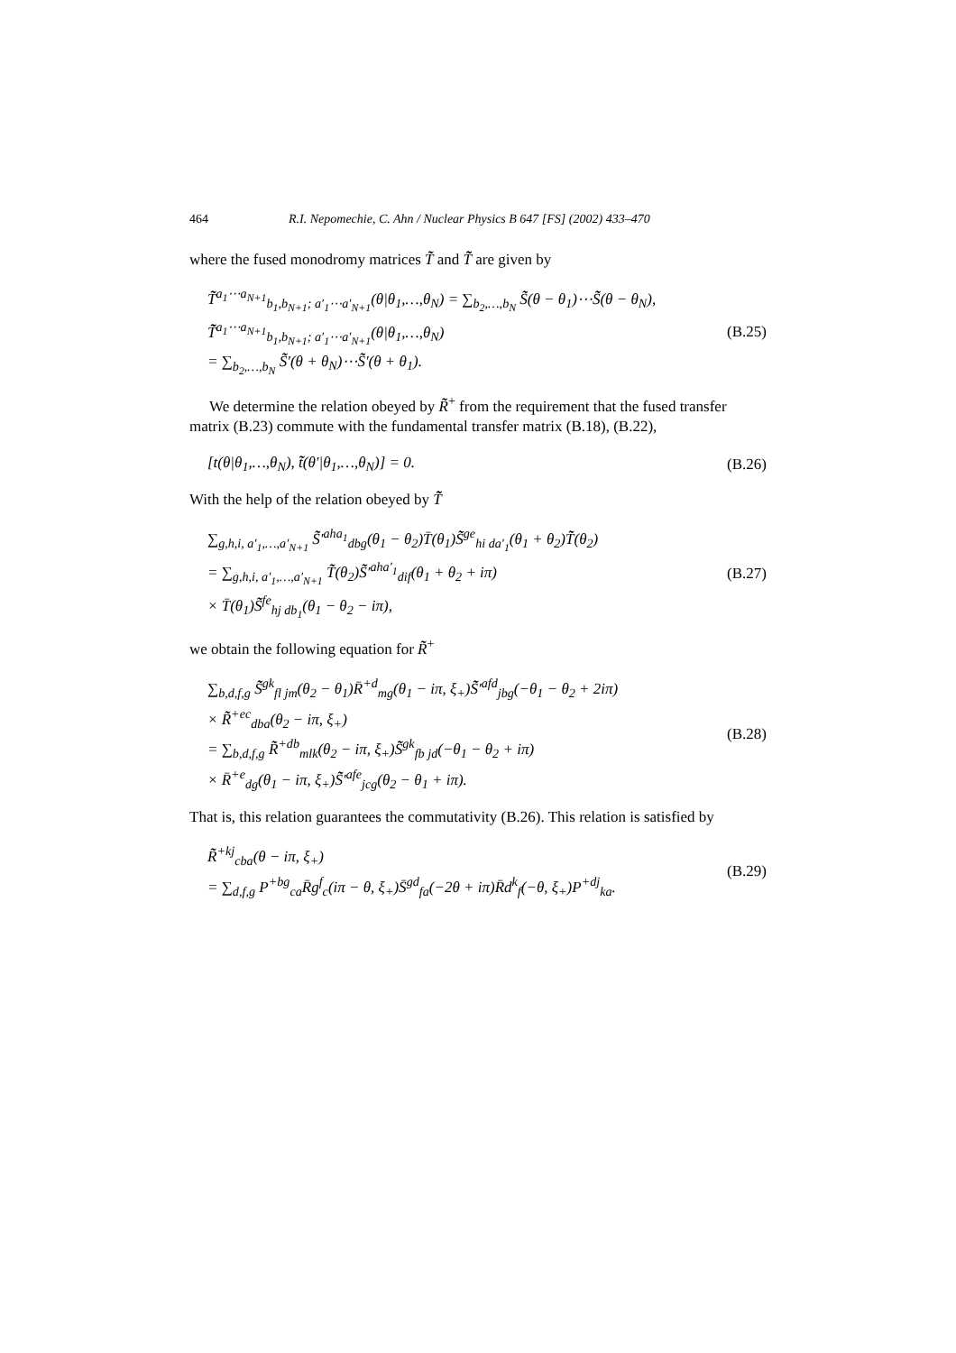464 R.I. Nepomechie, C. Ahn / Nuclear Physics B 647 [FS] (2002) 433–470
where the fused monodromy matrices T̃̃ and T̃̃̃ are given by
T̃̃<sup>a<sub>1</sub>⋯a<sub>N+1</sub></sup><sub>b<sub>1</sub>,b<sub>N+1</sub>; a′<sub>1</sub>⋯a′<sub>N+1</sub></sub>(θ|θ<sub>1</sub>,…,θ<sub>N</sub>) = ∑<sub>b<sub>2</sub>,…,b<sub>N</sub></sub> S̃̃(θ − θ<sub>1</sub>)⋯S̃̃(θ − θ<sub>N</sub>),
T̃̃̃<sup>a<sub>1</sub>⋯a<sub>N+1</sub></sup><sub>b<sub>1</sub>,b<sub>N+1</sub>; a′<sub>1</sub>⋯a′<sub>N+1</sub></sub>(θ|θ<sub>1</sub>,…,θ<sub>N</sub>)
= ∑<sub>b<sub>2</sub>,…,b<sub>N</sub></sub> S̃̃′(θ + θ<sub>N</sub>)⋯S̃̃′(θ + θ<sub>1</sub>).
(B.25)
We determine the relation obeyed by R̃̃<sup>+</sup> from the requirement that the fused transfer matrix (B.23) commute with the fundamental transfer matrix (B.18), (B.22),
[t(θ|θ<sub>1</sub>,…,θ<sub>N</sub>), t̃̃(θ′|θ<sub>1</sub>,…,θ<sub>N</sub>)] = 0.
(B.26)
With the help of the relation obeyed by T̃̃̃
∑<sub>g,h,i, a′<sub>1</sub>,…,a′<sub>N+1</sub></sub> S̃̃′<sup>aha<sub>1</sub></sup><sub>dbg</sub>(θ<sub>1</sub> − θ<sub>2</sub>)T̄(θ<sub>1</sub>)S̃̃<sup>ge</sup><sub>hi da′<sub>1</sub></sub>(θ<sub>1</sub> + θ<sub>2</sub>)T̃̃(θ<sub>2</sub>)
= ∑<sub>g,h,i, a′<sub>1</sub>,…,a′<sub>N+1</sub></sub> T̃̃(θ<sub>2</sub>)S̃̃′<sup>aha′<sub>1</sub></sup><sub>dif</sub>(θ<sub>1</sub> + θ<sub>2</sub> + iπ)
× T̄(θ<sub>1</sub>)S̃̃<sup>fe</sup><sub>hj db<sub>1</sub></sub>(θ<sub>1</sub> − θ<sub>2</sub> − iπ),
(B.27)
we obtain the following equation for R̃̃<sup>+</sup>
∑<sub>b,d,f,g</sub> S̃̃<sup>gk</sup><sub>fl jm</sub>(θ<sub>2</sub> − θ<sub>1</sub>)R̄<sup>+d</sup><sub>mg</sub>(θ<sub>1</sub> − iπ, ξ<sub>+</sub>)S̃̃′<sup>afd</sup><sub>jbg</sub>(−θ<sub>1</sub> − θ<sub>2</sub> + 2iπ)
× R̃̃<sup>+ec</sup><sub>dba</sub>(θ<sub>2</sub> − iπ, ξ<sub>+</sub>)
= ∑<sub>b,d,f,g</sub> R̃̃<sup>+db</sup><sub>mlk</sub>(θ<sub>2</sub> − iπ, ξ<sub>+</sub>)S̃̃<sup>gk</sup><sub>fb jd</sub>(−θ<sub>1</sub> − θ<sub>2</sub> + iπ)
× R̄<sup>+e</sup><sub>dg</sub>(θ<sub>1</sub> − iπ, ξ<sub>+</sub>)S̃̃′<sup>afe</sup><sub>jcg</sub>(θ<sub>2</sub> − θ<sub>1</sub> + iπ).
(B.28)
That is, this relation guarantees the commutativity (B.26). This relation is satisfied by
R̃̃<sup>+kj</sup><sub>cba</sub>(θ − iπ, ξ<sub>+</sub>)
= ∑<sub>d,f,g</sub> P<sup>+bg</sup><sub>ca</sub>R̄g<sup>f</sup><sub>c</sub>(iπ − θ, ξ<sub>+</sub>)S̄<sup>gd</sup><sub>fa</sub>(−2θ + iπ)R̄d<sup>k</sup><sub>f</sub>(−θ, ξ<sub>+</sub>)P<sup>+dj</sup><sub>ka</sub>.
(B.29)